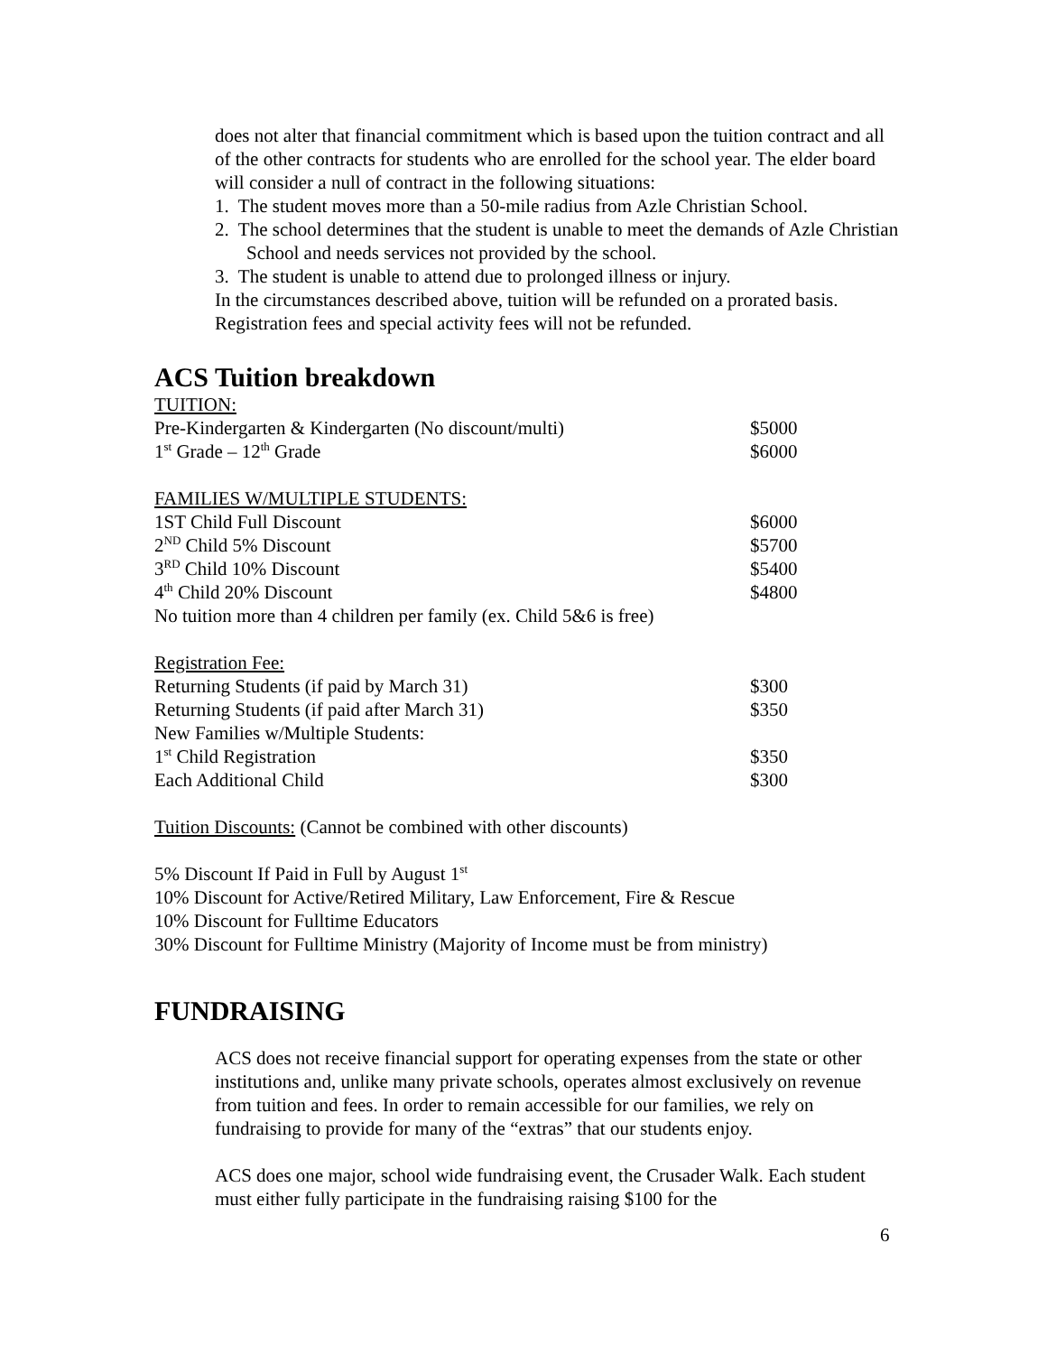does not alter that financial commitment which is based upon the tuition contract and all of the other contracts for students who are enrolled for the school year. The elder board will consider a null of contract in the following situations:
1. The student moves more than a 50-mile radius from Azle Christian School.
2. The school determines that the student is unable to meet the demands of Azle Christian School and needs services not provided by the school.
3. The student is unable to attend due to prolonged illness or injury.
In the circumstances described above, tuition will be refunded on a prorated basis. Registration fees and special activity fees will not be refunded.
ACS Tuition breakdown
| TUITION: | |
| Pre-Kindergarten & Kindergarten (No discount/multi) | $5000 |
| 1<sup>st</sup> Grade – 12<sup>th</sup> Grade | $6000 |
| FAMILIES W/MULTIPLE STUDENTS: | |
| 1ST Child Full Discount | $6000 |
| 2<sup>ND</sup> Child 5% Discount | $5700 |
| 3<sup>RD</sup> Child 10% Discount | $5400 |
| 4<sup>th</sup> Child 20% Discount | $4800 |
| No tuition more than 4 children per family (ex. Child 5&6 is free) | |
| Registration Fee: | |
| Returning Students (if paid by March 31) | $300 |
| Returning Students (if paid after March 31) | $350 |
| New Families w/Multiple Students: | |
| 1<sup>st</sup> Child Registration | $350 |
| Each Additional Child | $300 |
Tuition Discounts: (Cannot be combined with other discounts)
5% Discount If Paid in Full by August 1<sup>st</sup>
10% Discount for Active/Retired Military, Law Enforcement, Fire & Rescue
10% Discount for Fulltime Educators
30% Discount for Fulltime Ministry (Majority of Income must be from ministry)
FUNDRAISING
ACS does not receive financial support for operating expenses from the state or other institutions and, unlike many private schools, operates almost exclusively on revenue from tuition and fees. In order to remain accessible for our families, we rely on fundraising to provide for many of the “extras” that our students enjoy.
ACS does one major, school wide fundraising event, the Crusader Walk. Each student must either fully participate in the fundraising raising $100 for the
6